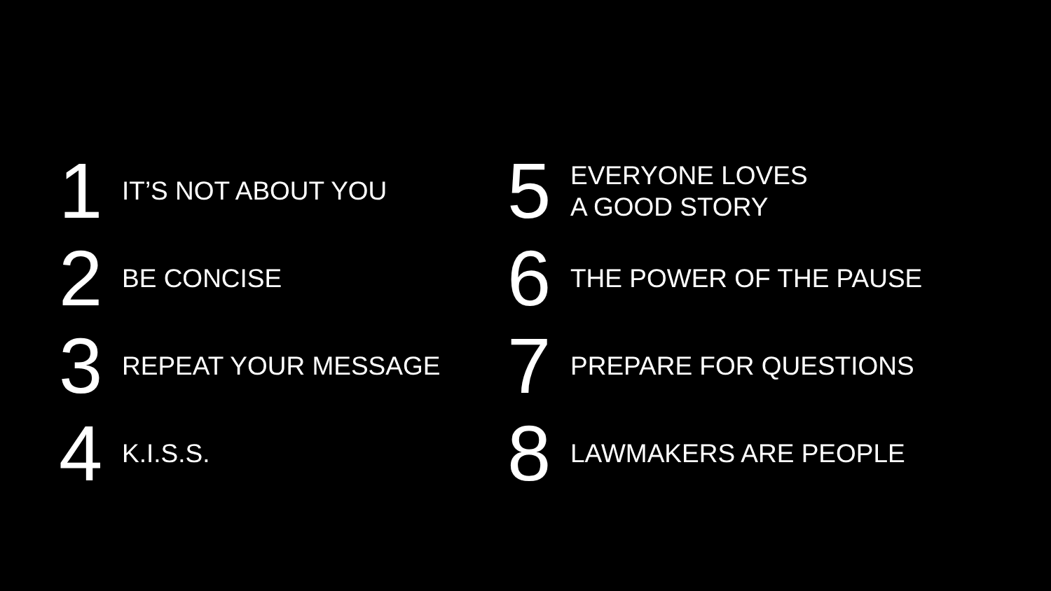1
IT’S NOT ABOUT YOU
2
BE CONCISE
3
REPEAT YOUR MESSAGE
4
K.I.S.S.
5
EVERYONE LOVES
A GOOD STORY
6
THE POWER OF THE PAUSE
7
PREPARE FOR QUESTIONS
8
LAWMAKERS ARE PEOPLE